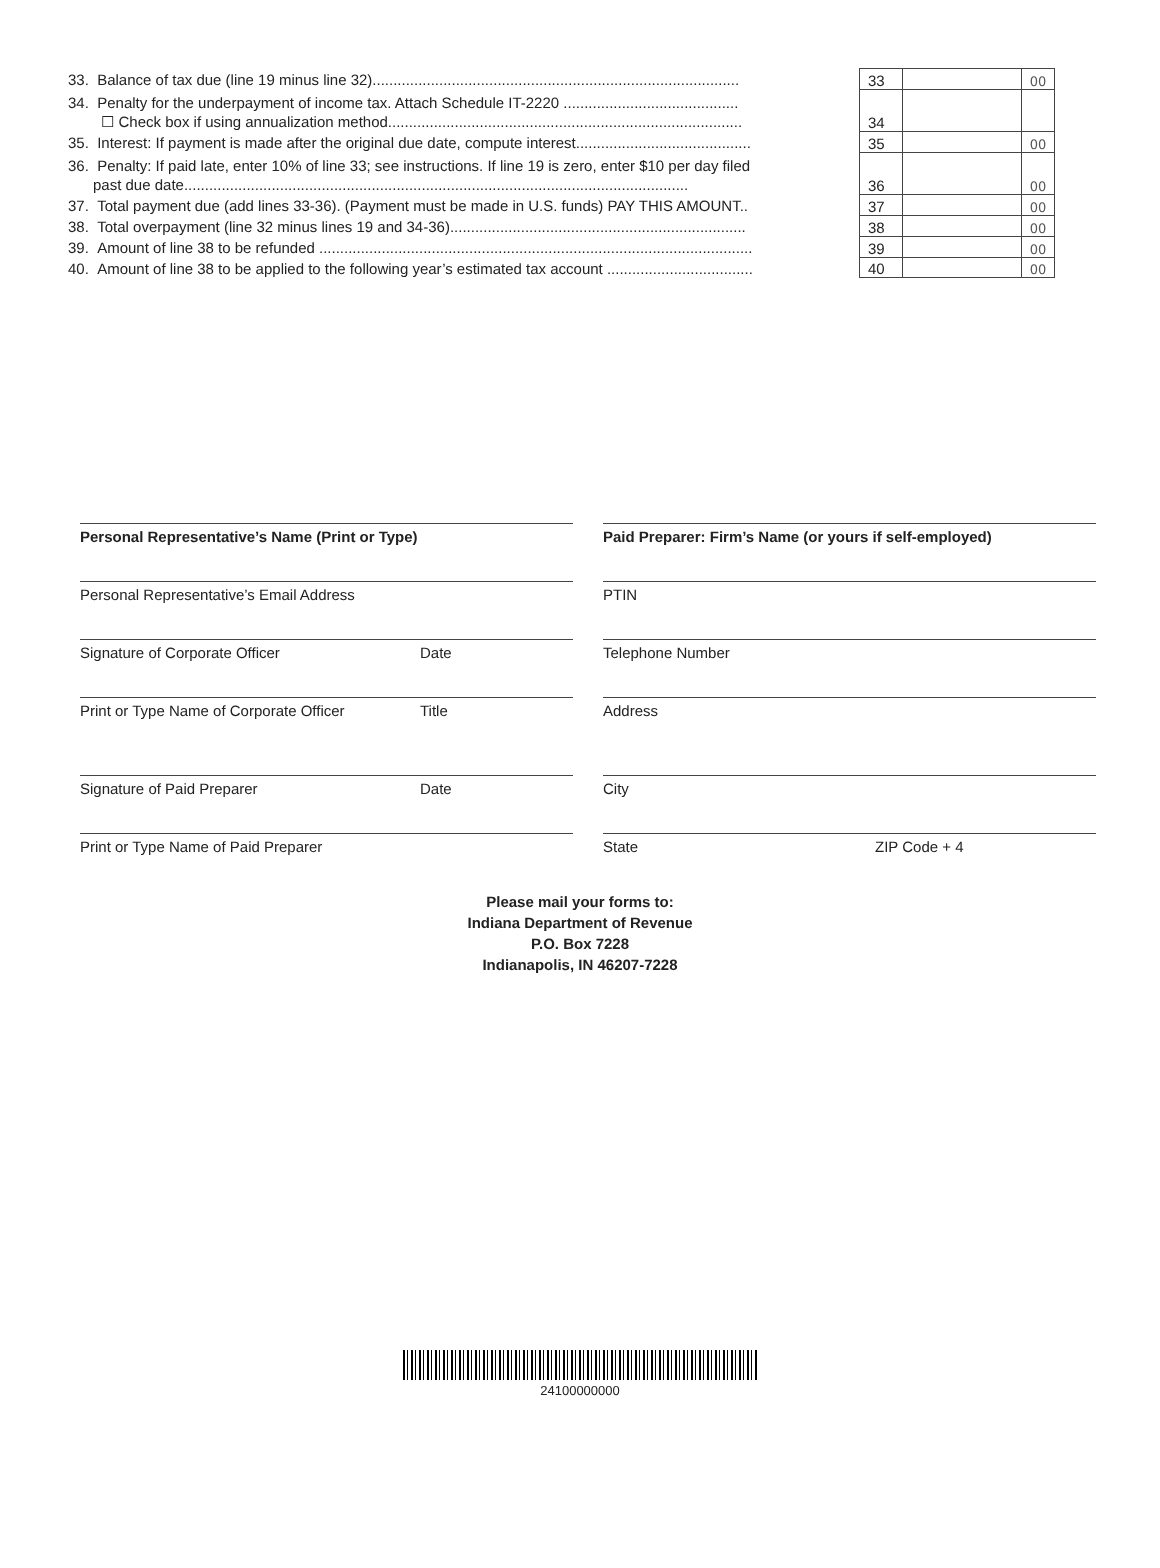33. Balance of tax due (line 19 minus line 32)........................................................................................
33
00
34. Penalty for the underpayment of income tax. Attach Schedule IT-2220 ..........................................
☐ Check box if using annualization method.....................................................................................
34
35. Interest: If payment is made after the original due date, compute interest..........................................
35
00
36. Penalty: If paid late, enter 10% of line 33; see instructions. If line 19 is zero, enter $10 per day filed
past due date.........................................................................................................................
36
00
37. Total payment due (add lines 33-36). (Payment must be made in U.S. funds) PAY THIS AMOUNT..
37
00
38. Total overpayment (line 32 minus lines 19 and 34-36).......................................................................
38
00
39. Amount of line 38 to be refunded ........................................................................................................
39
00
40. Amount of line 38 to be applied to the following year’s estimated tax account ...................................
40
00
Personal Representative’s Name (Print or Type)
Personal Representative’s Email Address
Signature of Corporate Officer Date
Print or Type Name of Corporate Officer Title
Signature of Paid Preparer Date
Print or Type Name of Paid Preparer
Paid Preparer: Firm’s Name (or yours if self-employed)
PTIN
Telephone Number
Address
City
State ZIP Code + 4
Please mail your forms to:
Indiana Department of Revenue
P.O. Box 7228
Indianapolis, IN 46207-7228
24100000000